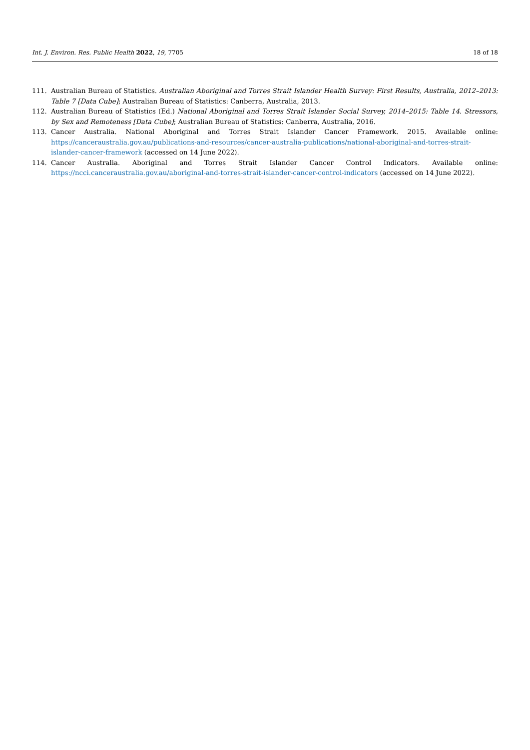Int. J. Environ. Res. Public Health 2022, 19, 7705 18 of 18
111. Australian Bureau of Statistics. Australian Aboriginal and Torres Strait Islander Health Survey: First Results, Australia, 2012–2013: Table 7 [Data Cube]; Australian Bureau of Statistics: Canberra, Australia, 2013.
112. Australian Bureau of Statistics (Ed.) National Aboriginal and Torres Strait Islander Social Survey, 2014–2015: Table 14. Stressors, by Sex and Remoteness [Data Cube]; Australian Bureau of Statistics: Canberra, Australia, 2016.
113. Cancer Australia. National Aboriginal and Torres Strait Islander Cancer Framework. 2015. Available online: https://canceraustralia.gov.au/publications-and-resources/cancer-australia-publications/national-aboriginal-and-torres-strait-islander-cancer-framework (accessed on 14 June 2022).
114. Cancer Australia. Aboriginal and Torres Strait Islander Cancer Control Indicators. Available online: https://ncci.canceraustralia.gov.au/aboriginal-and-torres-strait-islander-cancer-control-indicators (accessed on 14 June 2022).